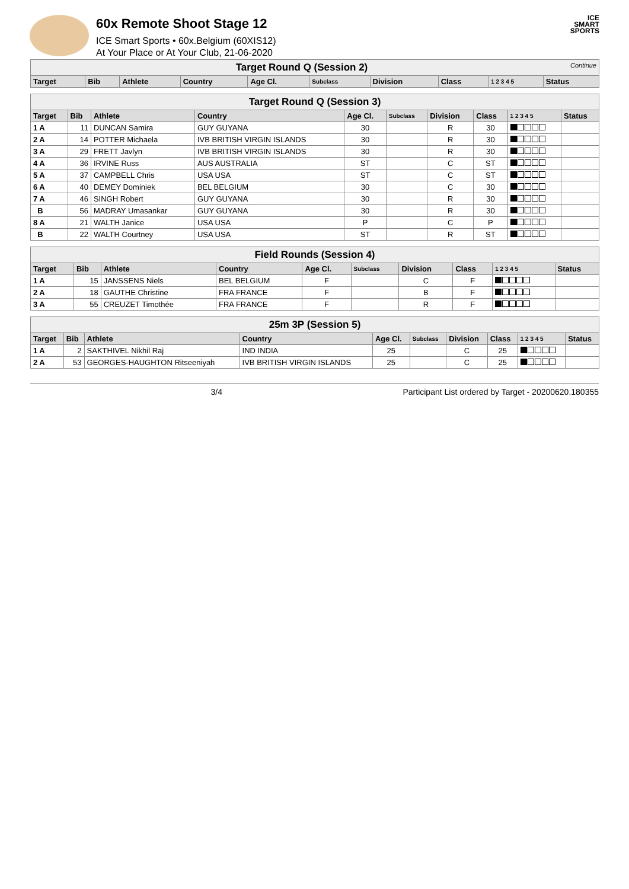60x Remote Shoot Stage 12
ICE Smart Sports • 60x.Belgium (60XIS12)
At Your Place or At Your Club, 21-06-2020
ICE
SMART
SPORTS
| Target Round Q (Session 2) Continue | | | | | | | | | |
| --- | --- | --- | --- | --- | --- | --- | --- | --- | --- |
| Target | Bib | Athlete | Country | Age Cl. | Subclass | Division | Class | 1 2 3 4 5 | Status |
| Target Round Q (Session 3) | | | | | | | | | |
| --- | --- | --- | --- | --- | --- | --- | --- | --- | --- |
| Target | Bib | Athlete | Country | Age Cl. | Subclass | Division | Class | 1 2 3 4 5 | Status |
| 1 A | 11 | DUNCAN Samira | GUY GUYANA | 30 | | R | 30 | | |
| 2 A | 14 | POTTER Michaela | IVB BRITISH VIRGIN ISLANDS | 30 | | R | 30 | | |
| 3 A | 29 | FRETT Javlyn | IVB BRITISH VIRGIN ISLANDS | 30 | | R | 30 | | |
| 4 A | 36 | IRVINE Russ | AUS AUSTRALIA | ST | | C | ST | | |
| 5 A | 37 | CAMPBELL Chris | USA USA | ST | | C | ST | | |
| 6 A | 40 | DEMEY Dominiek | BEL BELGIUM | 30 | | C | 30 | | |
| 7 A | 46 | SINGH Robert | GUY GUYANA | 30 | | R | 30 | | |
| B | 56 | MADRAY Umasankar | GUY GUYANA | 30 | | R | 30 | | |
| 8 A | 21 | WALTH Janice | USA USA | P | | C | P | | |
| B | 22 | WALTH Courtney | USA USA | ST | | R | ST | | |
| Field Rounds (Session 4) | | | | | | | | | |
| --- | --- | --- | --- | --- | --- | --- | --- | --- | --- |
| Target | Bib | Athlete | Country | Age Cl. | Subclass | Division | Class | 1 2 3 4 5 | Status |
| 1 A | 15 | JANSSENS Niels | BEL BELGIUM | F | | C | F | | |
| 2 A | 18 | GAUTHE Christine | FRA FRANCE | F | | B | F | | |
| 3 A | 55 | CREUZET Timothée | FRA FRANCE | F | | R | F | | |
| 25m 3P (Session 5) | | | | | | | | | |
| --- | --- | --- | --- | --- | --- | --- | --- | --- | --- |
| Target | Bib | Athlete | Country | Age Cl. | Subclass | Division | Class | 1 2 3 4 5 | Status |
| 1 A | 2 | SAKTHIVEL Nikhil Raj | IND INDIA | 25 | | C | 25 | | |
| 2 A | 53 | GEORGES-HAUGHTON Ritseeniyah | IVB BRITISH VIRGIN ISLANDS | 25 | | C | 25 | | |
3/4 Participant List ordered by Target - 20200620.180355